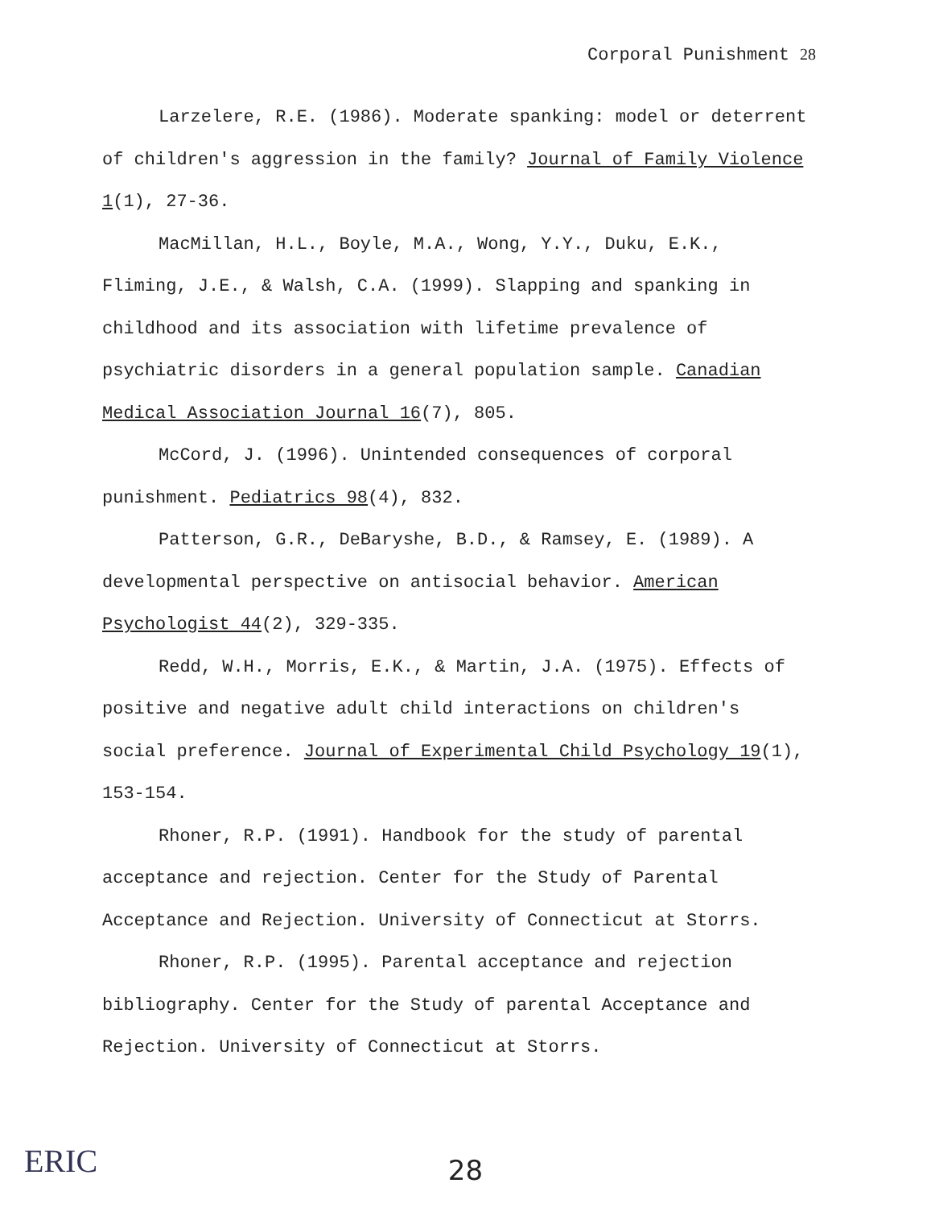Corporal Punishment <sup>28</sup>
Larzelere, R.E. (1986). Moderate spanking: model or deterrent of children's aggression in the family? Journal of Family Violence 1(1), 27-36.
MacMillan, H.L., Boyle, M.A., Wong, Y.Y., Duku, E.K., Fliming, J.E., & Walsh, C.A. (1999). Slapping and spanking in childhood and its association with lifetime prevalence of psychiatric disorders in a general population sample. Canadian Medical Association Journal 16(7), 805.
McCord, J. (1996). Unintended consequences of corporal punishment. Pediatrics 98(4), 832.
Patterson, G.R., DeBaryshe, B.D., & Ramsey, E. (1989). A developmental perspective on antisocial behavior. American Psychologist 44(2), 329-335.
Redd, W.H., Morris, E.K., & Martin, J.A. (1975). Effects of positive and negative adult child interactions on children's social preference. Journal of Experimental Child Psychology 19(1), 153-154.
Rhoner, R.P. (1991). Handbook for the study of parental acceptance and rejection. Center for the Study of Parental Acceptance and Rejection. University of Connecticut at Storrs.
Rhoner, R.P. (1995). Parental acceptance and rejection bibliography. Center for the Study of parental Acceptance and Rejection. University of Connecticut at Storrs.
28
ERIC